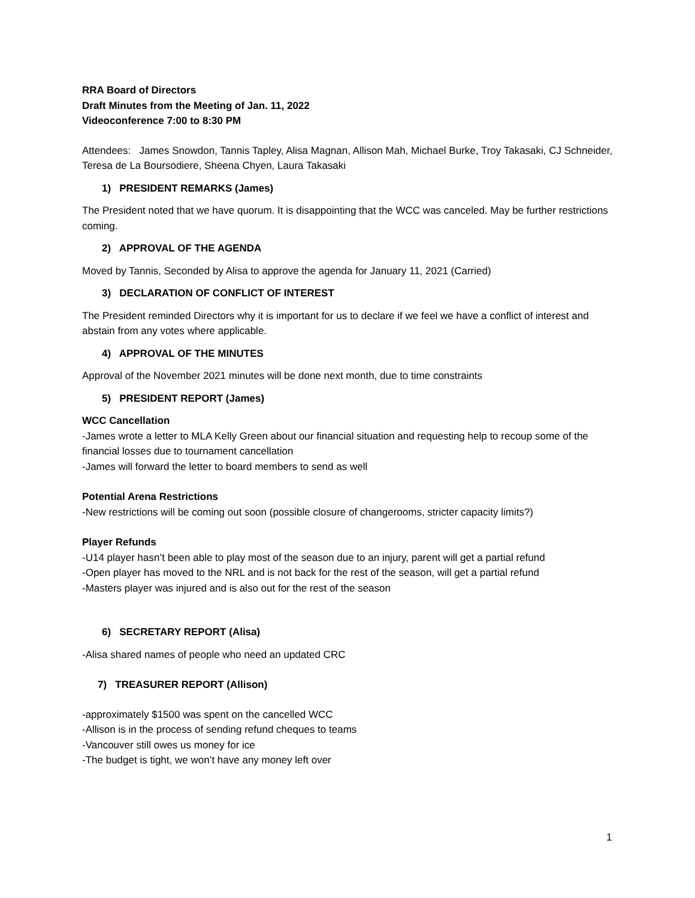RRA Board of Directors
Draft Minutes from the Meeting of Jan. 11, 2022
Videoconference 7:00 to 8:30 PM
Attendees: James Snowdon, Tannis Tapley, Alisa Magnan, Allison Mah, Michael Burke, Troy Takasaki, CJ Schneider, Teresa de La Boursodiere, Sheena Chyen, Laura Takasaki
1) PRESIDENT REMARKS (James)
The President noted that we have quorum. It is disappointing that the WCC was canceled. May be further restrictions coming.
2) APPROVAL OF THE AGENDA
Moved by Tannis, Seconded by Alisa to approve the agenda for January 11, 2021 (Carried)
3) DECLARATION OF CONFLICT OF INTEREST
The President reminded Directors why it is important for us to declare if we feel we have a conflict of interest and abstain from any votes where applicable.
4) APPROVAL OF THE MINUTES
Approval of the November 2021 minutes will be done next month, due to time constraints
5) PRESIDENT REPORT (James)
WCC Cancellation
-James wrote a letter to MLA Kelly Green about our financial situation and requesting help to recoup some of the financial losses due to tournament cancellation
-James will forward the letter to board members to send as well
Potential Arena Restrictions
-New restrictions will be coming out soon (possible closure of changerooms, stricter capacity limits?)
Player Refunds
-U14 player hasn’t been able to play most of the season due to an injury, parent will get a partial refund
-Open player has moved to the NRL and is not back for the rest of the season, will get a partial refund
-Masters player was injured and is also out for the rest of the season
6) SECRETARY REPORT (Alisa)
-Alisa shared names of people who need an updated CRC
7) TREASURER REPORT (Allison)
-approximately $1500 was spent on the cancelled WCC
-Allison is in the process of sending refund cheques to teams
-Vancouver still owes us money for ice
-The budget is tight, we won’t have any money left over
1